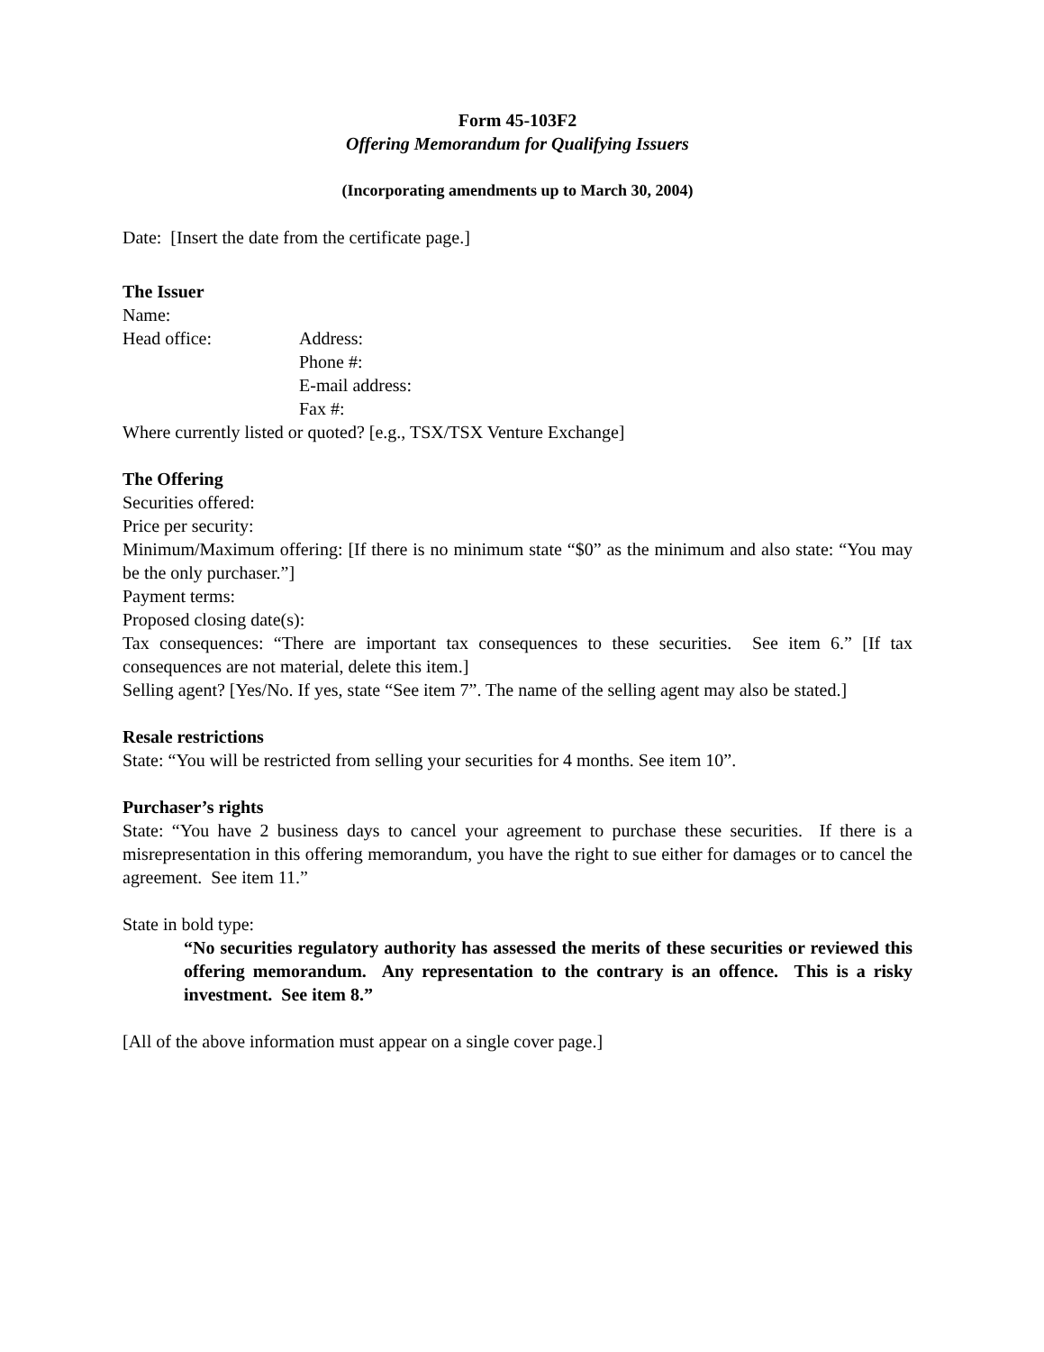Form 45-103F2
Offering Memorandum for Qualifying Issuers
(Incorporating amendments up to March 30, 2004)
Date: [Insert the date from the certificate page.]
The Issuer
Name:
Head office: Address:
Phone #:
E-mail address:
Fax #:
Where currently listed or quoted? [e.g., TSX/TSX Venture Exchange]
The Offering
Securities offered:
Price per security:
Minimum/Maximum offering: [If there is no minimum state “$0” as the minimum and also state: “You may be the only purchaser.”]
Payment terms:
Proposed closing date(s):
Tax consequences: “There are important tax consequences to these securities. See item 6.” [If tax consequences are not material, delete this item.]
Selling agent? [Yes/No. If yes, state “See item 7”. The name of the selling agent may also be stated.]
Resale restrictions
State: “You will be restricted from selling your securities for 4 months. See item 10”.
Purchaser’s rights
State: “You have 2 business days to cancel your agreement to purchase these securities. If there is a misrepresentation in this offering memorandum, you have the right to sue either for damages or to cancel the agreement. See item 11.”
State in bold type:
“No securities regulatory authority has assessed the merits of these securities or reviewed this offering memorandum. Any representation to the contrary is an offence. This is a risky investment. See item 8.”
[All of the above information must appear on a single cover page.]